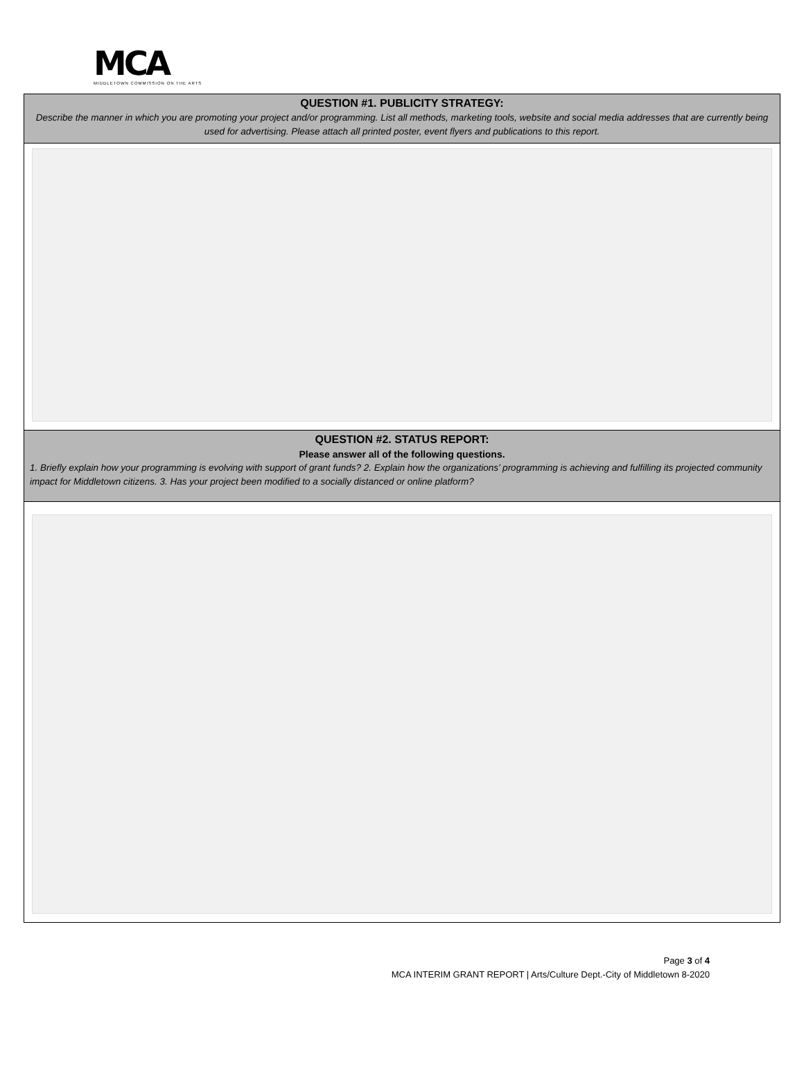MCA
MIDDLETOWN COMMISSION ON THE ARTS
QUESTION #1. PUBLICITY STRATEGY:
Describe the manner in which you are promoting your project and/or programming. List all methods, marketing tools, website and social media addresses that are currently being used for advertising. Please attach all printed poster, event flyers and publications to this report.
QUESTION #2. STATUS REPORT:
Please answer all of the following questions.
1. Briefly explain how your programming is evolving with support of grant funds? 2. Explain how the organizations’ programming is achieving and fulfilling its projected community impact for Middletown citizens. 3. Has your project been modified to a socially distanced or online platform?
Page 3 of 4
MCA INTERIM GRANT REPORT | Arts/Culture Dept.-City of Middletown 8-2020